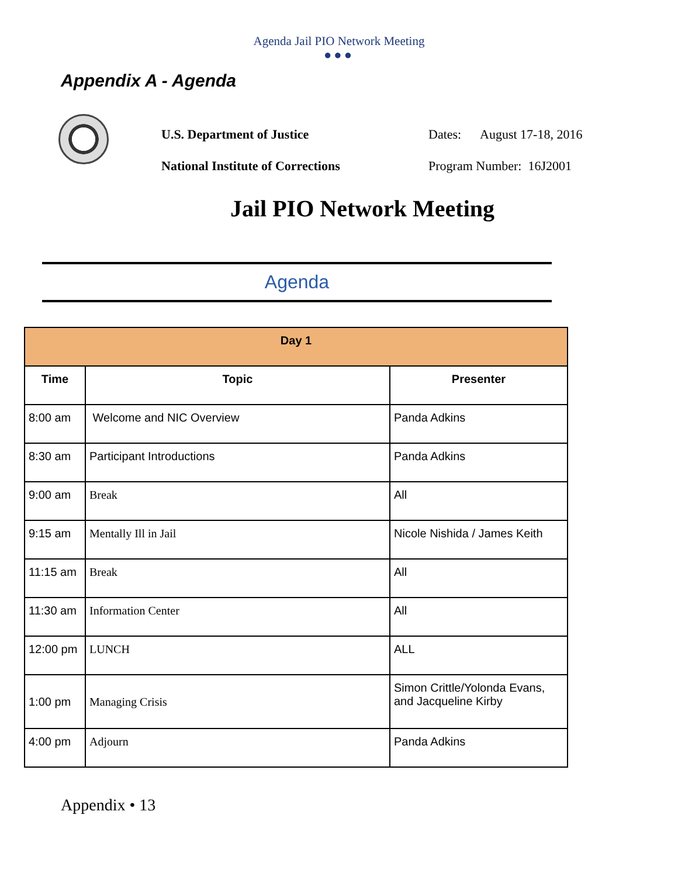Agenda Jail PIO Network Meeting
●●●
Appendix A - Agenda
U.S. Department of Justice Dates: August 17-18, 2016
National Institute of Corrections Program Number: 16J2001
Jail PIO Network Meeting
Agenda
| Day 1 | | |
| --- | --- | --- |
| Time | Topic | Presenter |
| 8:00 am | Welcome and NIC Overview | Panda Adkins |
| 8:30 am | Participant Introductions | Panda Adkins |
| 9:00 am | Break | All |
| 9:15 am | Mentally Ill in Jail | Nicole Nishida / James Keith |
| 11:15 am | Break | All |
| 11:30 am | Information Center | All |
| 12:00 pm | LUNCH | ALL |
| 1:00 pm | Managing Crisis | Simon Crittle/Yolonda Evans, and Jacqueline Kirby |
| 4:00 pm | Adjourn | Panda Adkins |
Appendix • 13